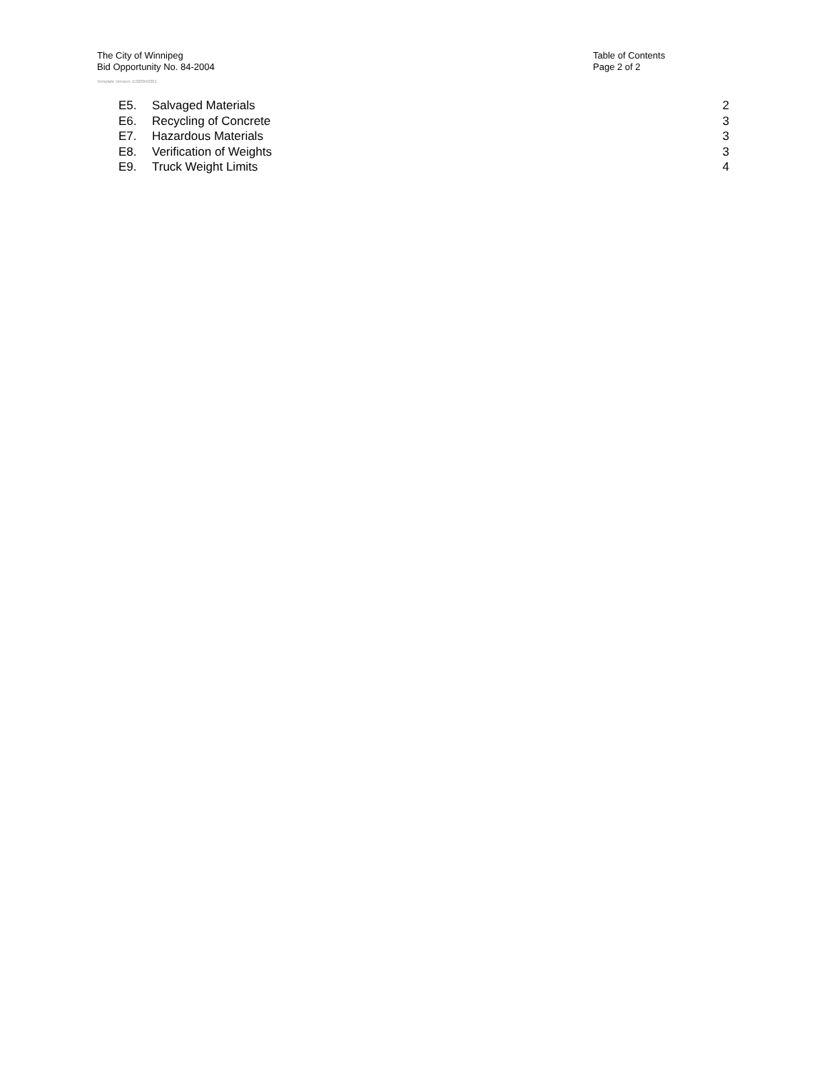The City of Winnipeg
Bid Opportunity No. 84-2004
Table of Contents
Page 2 of 2
Template Version: D320040301
| E5. | Salvaged Materials | 2 |
| E6. | Recycling of Concrete | 3 |
| E7. | Hazardous Materials | 3 |
| E8. | Verification of Weights | 3 |
| E9. | Truck Weight Limits | 4 |